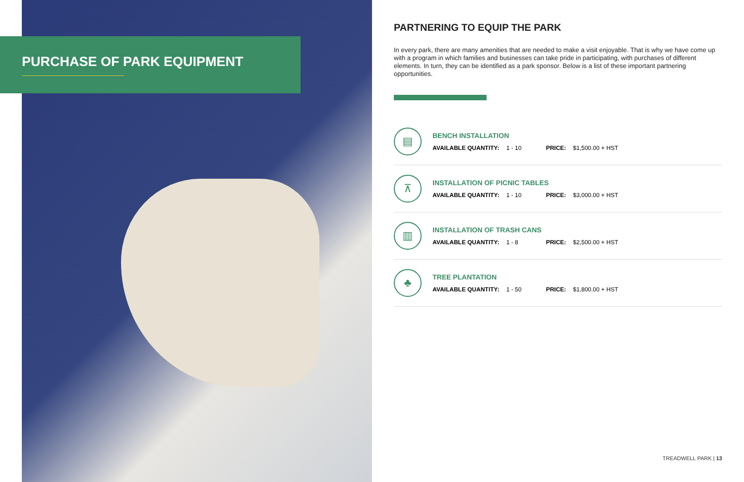PURCHASE OF PARK EQUIPMENT
PARTNERING TO EQUIP THE PARK
In every park, there are many amenities that are needed to make a visit enjoyable. That is why we have come up with a program in which families and businesses can take pride in participating, with purchases of different elements. In turn, they can be identified as a park sponsor. Below is a list of these important partnering opportunities.
▤
BENCH INSTALLATION
AVAILABLE QUANTITY: 1 - 10 PRICE: $1,500.00 + HST
⊼
INSTALLATION OF PICNIC TABLES
AVAILABLE QUANTITY: 1 - 10 PRICE: $3,000.00 + HST
▥
INSTALLATION OF TRASH CANS
AVAILABLE QUANTITY: 1 - 8 PRICE: $2,500.00 + HST
♣
TREE PLANTATION
AVAILABLE QUANTITY: 1 - 50 PRICE: $1,800.00 + HST
TREADWELL PARK | 13